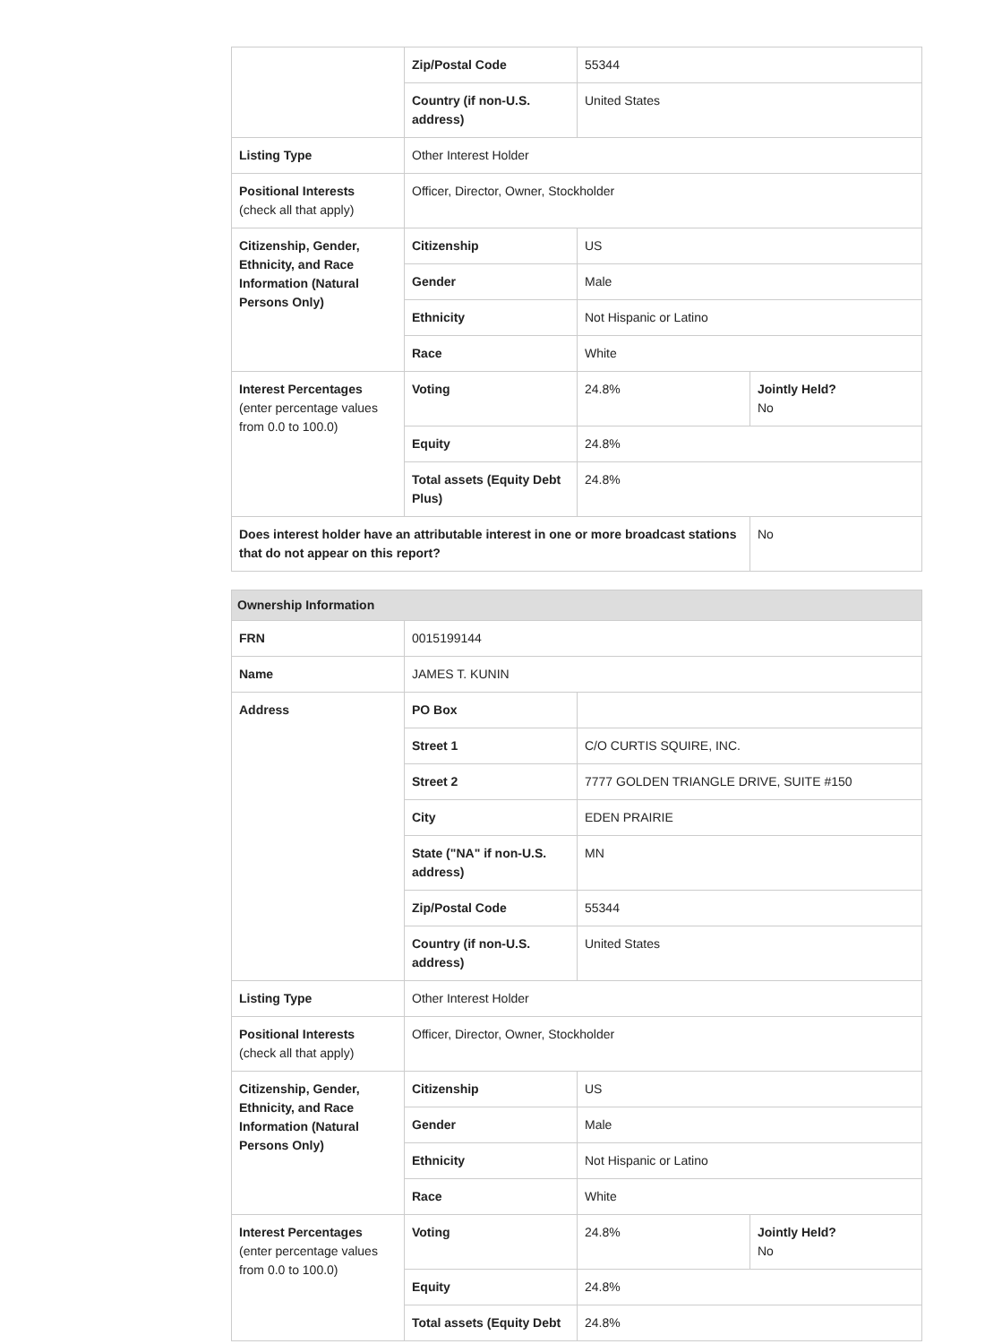| | Zip/Postal Code | 55344 | |
| | Country (if non-U.S. address) | United States | |
| Listing Type | Other Interest Holder | | |
| Positional Interests (check all that apply) | Officer, Director, Owner, Stockholder | | |
| Citizenship, Gender, Ethnicity, and Race Information (Natural Persons Only) | Citizenship | US | |
| | Gender | Male | |
| | Ethnicity | Not Hispanic or Latino | |
| | Race | White | |
| Interest Percentages (enter percentage values from 0.0 to 100.0) | Voting | 24.8% | Jointly Held? No |
| | Equity | 24.8% | |
| | Total assets (Equity Debt Plus) | 24.8% | |
| Does interest holder have an attributable interest in one or more broadcast stations that do not appear on this report? | | | No |
| Ownership Information | | | |
| FRN | 0015199144 | | |
| Name | JAMES T. KUNIN | | |
| Address | PO Box | | |
| | Street 1 | C/O CURTIS SQUIRE, INC. | |
| | Street 2 | 7777 GOLDEN TRIANGLE DRIVE, SUITE #150 | |
| | City | EDEN PRAIRIE | |
| | State ("NA" if non-U.S. address) | MN | |
| | Zip/Postal Code | 55344 | |
| | Country (if non-U.S. address) | United States | |
| Listing Type | Other Interest Holder | | |
| Positional Interests (check all that apply) | Officer, Director, Owner, Stockholder | | |
| Citizenship, Gender, Ethnicity, and Race Information (Natural Persons Only) | Citizenship | US | |
| | Gender | Male | |
| | Ethnicity | Not Hispanic or Latino | |
| | Race | White | |
| Interest Percentages (enter percentage values from 0.0 to 100.0) | Voting | 24.8% | Jointly Held? No |
| | Equity | 24.8% | |
| | Total assets (Equity Debt | 24.8% | |